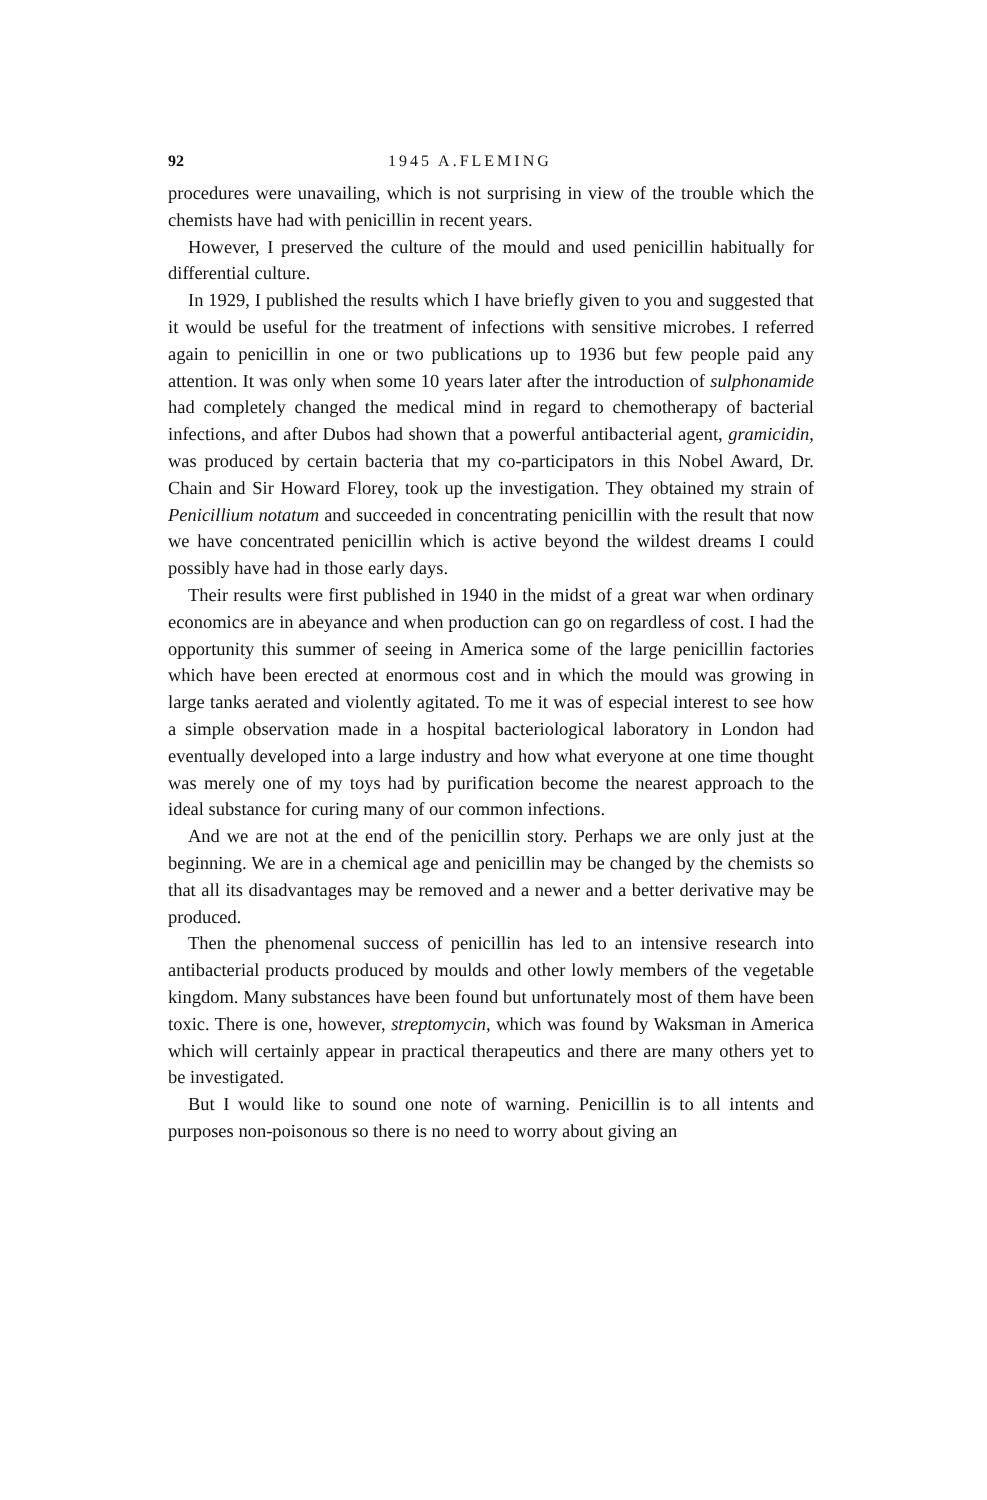92 1945 A.FLEMING
procedures were unavailing, which is not surprising in view of the trouble which the chemists have had with penicillin in recent years.
However, I preserved the culture of the mould and used penicillin habit­ually for differential culture.
In 1929, I published the results which I have briefly given to you and suggested that it would be useful for the treatment of infections with sen­sitive microbes. I referred again to penicillin in one or two publications up to 1936 but few people paid any attention. It was only when some 10 years later after the introduction of sulphonamide had completely changed the med­ical mind in regard to chemotherapy of bacterial infections, and after Dubos had shown that a powerful antibacterial agent, gramicidin, was produced by certain bacteria that my co-participators in this Nobel Award, Dr. Chain and Sir Howard Florey, took up the investigation. They obtained my strain of Penicillium notatum and succeeded in concentrating penicillin with the re­sult that now we have concentrated penicillin which is active beyond the wildest dreams I could possibly have had in those early days.
Their results were first published in 1940 in the midst of a great war when ordinary economics are in abeyance and when production can go on regard­less of cost. I had the opportunity this summer of seeing in America some of the large penicillin factories which have been erected at enormous cost and in which the mould was growing in large tanks aerated and violently agitated. To me it was of especial interest to see how a simple observation made in a hospital bacteriological laboratory in London had eventually developed into a large industry and how what everyone at one time thought was merely one of my toys had by purification become the nearest approach to the ideal substance for curing many of our common infections.
And we are not at the end of the penicillin story. Perhaps we are only just at the beginning. We are in a chemical age and penicillin may be changed by the chemists so that all its disadvantages may be removed and a newer and a better derivative may be produced.
Then the phenomenal success of penicillin has led to an intensive research into antibacterial products produced by moulds and other lowly members of the vegetable kingdom. Many substances have been found but unfor­tunately most of them have been toxic. There is one, however, streptomycin, which was found by Waksman in America which will certainly appear in practical therapeutics and there are many others yet to be investigated.
But I would like to sound one note of warning. Penicillin is to all intents and purposes non-poisonous so there is no need to worry about giving an